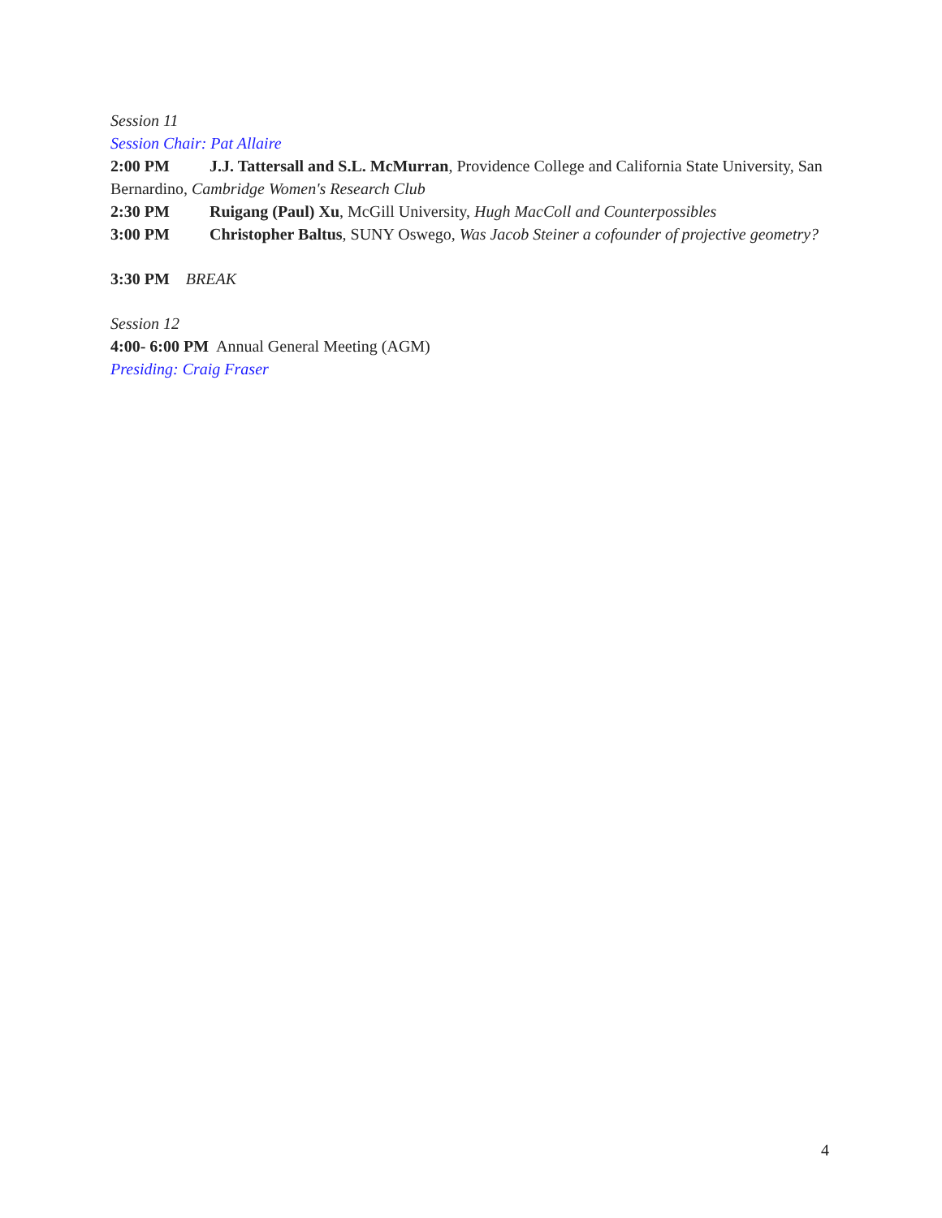Session 11
Session Chair: Pat Allaire
2:00 PM J.J. Tattersall and S.L. McMurran, Providence College and California State University, San Bernardino, Cambridge Women's Research Club
2:30 PM Ruigang (Paul) Xu, McGill University, Hugh MacColl and Counterpossibles
3:00 PM Christopher Baltus, SUNY Oswego, Was Jacob Steiner a cofounder of projective geometry?
3:30 PM BREAK
Session 12
4:00- 6:00 PM Annual General Meeting (AGM)
Presiding: Craig Fraser
4